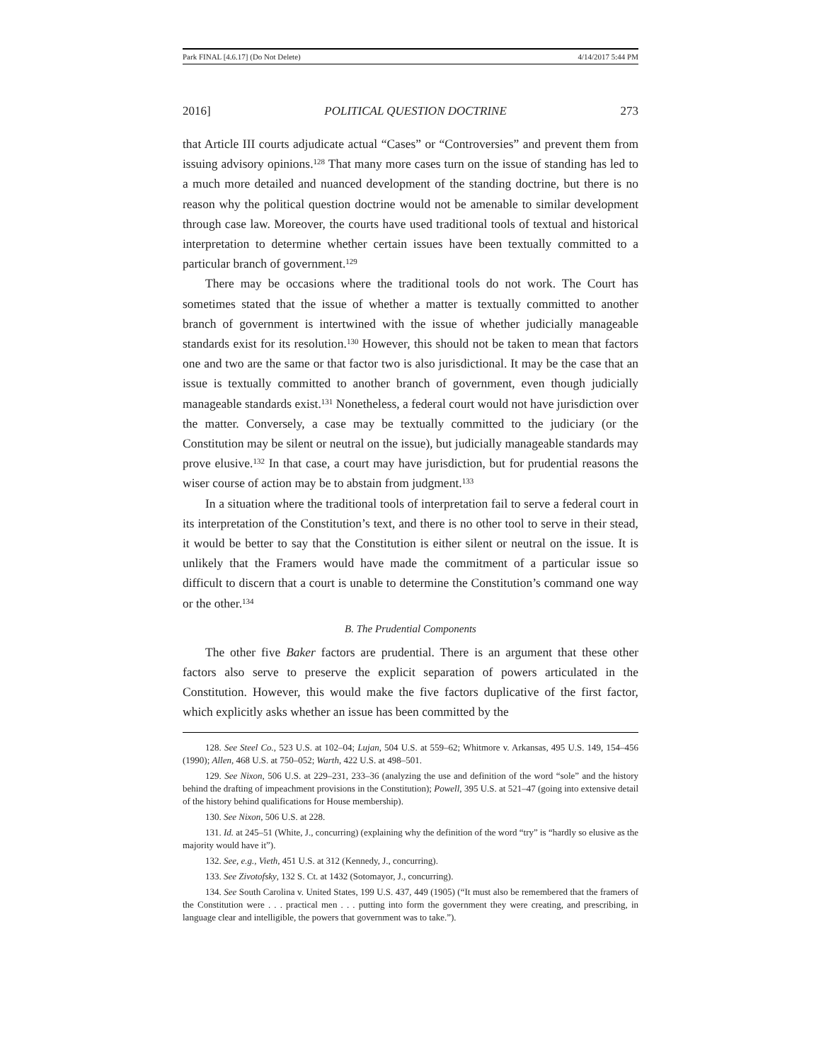Park FINAL [4.6.17] (Do Not Delete) 4/14/2017 5:44 PM
2016] POLITICAL QUESTION DOCTRINE 273
that Article III courts adjudicate actual “Cases” or “Controversies” and prevent them from issuing advisory opinions.<sup>128</sup> That many more cases turn on the issue of standing has led to a much more detailed and nuanced development of the standing doctrine, but there is no reason why the political question doctrine would not be amenable to similar development through case law. Moreover, the courts have used traditional tools of textual and historical interpretation to determine whether certain issues have been textually committed to a particular branch of government.<sup>129</sup>
There may be occasions where the traditional tools do not work. The Court has sometimes stated that the issue of whether a matter is textually committed to another branch of government is intertwined with the issue of whether judicially manageable standards exist for its resolution.<sup>130</sup> However, this should not be taken to mean that factors one and two are the same or that factor two is also jurisdictional. It may be the case that an issue is textually committed to another branch of government, even though judicially manageable standards exist.<sup>131</sup> Nonetheless, a federal court would not have jurisdiction over the matter. Conversely, a case may be textually committed to the judiciary (or the Constitution may be silent or neutral on the issue), but judicially manageable standards may prove elusive.<sup>132</sup> In that case, a court may have jurisdiction, but for prudential reasons the wiser course of action may be to abstain from judgment.<sup>133</sup>
In a situation where the traditional tools of interpretation fail to serve a federal court in its interpretation of the Constitution’s text, and there is no other tool to serve in their stead, it would be better to say that the Constitution is either silent or neutral on the issue. It is unlikely that the Framers would have made the commitment of a particular issue so difficult to discern that a court is unable to determine the Constitution’s command one way or the other.<sup>134</sup>
B. The Prudential Components
The other five Baker factors are prudential. There is an argument that these other factors also serve to preserve the explicit separation of powers articulated in the Constitution. However, this would make the five factors duplicative of the first factor, which explicitly asks whether an issue has been committed by the
128. See Steel Co., 523 U.S. at 102–04; Lujan, 504 U.S. at 559–62; Whitmore v. Arkansas, 495 U.S. 149, 154–456 (1990); Allen, 468 U.S. at 750–052; Warth, 422 U.S. at 498–501.
129. See Nixon, 506 U.S. at 229–231, 233–36 (analyzing the use and definition of the word “sole” and the history behind the drafting of impeachment provisions in the Constitution); Powell, 395 U.S. at 521–47 (going into extensive detail of the history behind qualifications for House membership).
130. See Nixon, 506 U.S. at 228.
131. Id. at 245–51 (White, J., concurring) (explaining why the definition of the word “try” is “hardly so elusive as the majority would have it”).
132. See, e.g., Vieth, 451 U.S. at 312 (Kennedy, J., concurring).
133. See Zivotofsky, 132 S. Ct. at 1432 (Sotomayor, J., concurring).
134. See South Carolina v. United States, 199 U.S. 437, 449 (1905) (“It must also be remembered that the framers of the Constitution were . . . practical men . . . putting into form the government they were creating, and prescribing, in language clear and intelligible, the powers that government was to take.”).